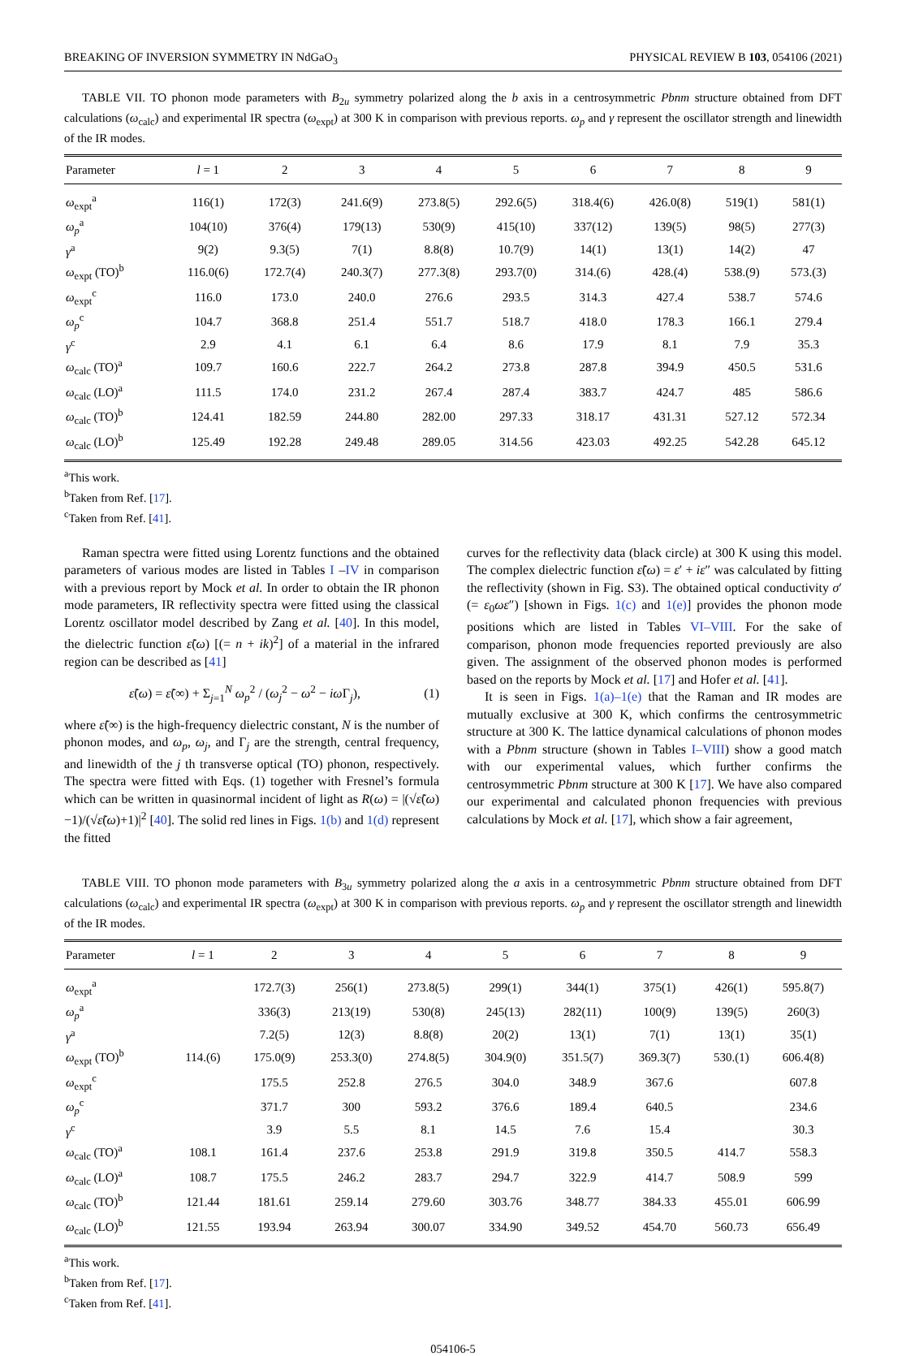BREAKING OF INVERSION SYMMETRY IN NdGaO<sub>3</sub> PHYSICAL REVIEW B 103, 054106 (2021)
TABLE VII. TO phonon mode parameters with B<sub>2u</sub> symmetry polarized along the b axis in a centrosymmetric Pbnm structure obtained from DFT calculations (ω<sub>calc</sub>) and experimental IR spectra (ω<sub>expt</sub>) at 300 K in comparison with previous reports. ω<sub>p</sub> and γ represent the oscillator strength and linewidth of the IR modes.
| Parameter | l = 1 | 2 | 3 | 4 | 5 | 6 | 7 | 8 | 9 |
| --- | --- | --- | --- | --- | --- | --- | --- | --- | --- |
| ω<sub>expt</sub><sup>a</sup> | 116(1) | 172(3) | 241.6(9) | 273.8(5) | 292.6(5) | 318.4(6) | 426.0(8) | 519(1) | 581(1) |
| ω<sub>p</sub><sup>a</sup> | 104(10) | 376(4) | 179(13) | 530(9) | 415(10) | 337(12) | 139(5) | 98(5) | 277(3) |
| γ<sup>a</sup> | 9(2) | 9.3(5) | 7(1) | 8.8(8) | 10.7(9) | 14(1) | 13(1) | 14(2) | 47 |
| ω<sub>expt</sub> (TO)<sup>b</sup> | 116.0(6) | 172.7(4) | 240.3(7) | 277.3(8) | 293.7(0) | 314.(6) | 428.(4) | 538.(9) | 573.(3) |
| ω<sub>expt</sub><sup>c</sup> | 116.0 | 173.0 | 240.0 | 276.6 | 293.5 | 314.3 | 427.4 | 538.7 | 574.6 |
| ω<sub>p</sub><sup>c</sup> | 104.7 | 368.8 | 251.4 | 551.7 | 518.7 | 418.0 | 178.3 | 166.1 | 279.4 |
| γ<sup>c</sup> | 2.9 | 4.1 | 6.1 | 6.4 | 8.6 | 17.9 | 8.1 | 7.9 | 35.3 |
| ω<sub>calc</sub> (TO)<sup>a</sup> | 109.7 | 160.6 | 222.7 | 264.2 | 273.8 | 287.8 | 394.9 | 450.5 | 531.6 |
| ω<sub>calc</sub> (LO)<sup>a</sup> | 111.5 | 174.0 | 231.2 | 267.4 | 287.4 | 383.7 | 424.7 | 485 | 586.6 |
| ω<sub>calc</sub> (TO)<sup>b</sup> | 124.41 | 182.59 | 244.80 | 282.00 | 297.33 | 318.17 | 431.31 | 527.12 | 572.34 |
| ω<sub>calc</sub> (LO)<sup>b</sup> | 125.49 | 192.28 | 249.48 | 289.05 | 314.56 | 423.03 | 492.25 | 542.28 | 645.12 |
<sup>a</sup> This work.
<sup>b</sup> Taken from Ref. [17].
<sup>c</sup> Taken from Ref. [41].
Raman spectra were fitted using Lorentz functions and the obtained parameters of various modes are listed in Tables I –IV in comparison with a previous report by Mock et al. In order to obtain the IR phonon mode parameters, IR reflectivity spectra were fitted using the classical Lorentz oscillator model described by Zang et al. [40]. In this model, the dielectric function ε̃(ω) [(= n + ik)<sup>2</sup>] of a material in the infrared region can be described as [41]
ε̃(ω) = ε̃(∞) + Σ<sub>j=1</sub><sup>N</sup> ω<sub>p</sub><sup>2</sup> / (ω<sub>j</sub><sup>2</sup> − ω<sup>2</sup> − iω Γ<sub>j</sub>), (1)
where ε̃(∞) is the high-frequency dielectric constant, N is the number of phonon modes, and ω<sub>p</sub>, ω<sub>j</sub>, and Γ<sub>j</sub> are the strength, central frequency, and linewidth of the j th transverse optical (TO) phonon, respectively. The spectra were fitted with Eqs. (1) together with Fresnel’s formula which can be written in quasinormal incident of light as R(ω) = |(√ε̃(ω)−1)/(√ε̃(ω)+1)|<sup>2</sup> [40]. The solid red lines in Figs. 1(b) and 1(d) represent the fitted
curves for the reflectivity data (black circle) at 300 K using this model. The complex dielectric function ε̃(ω) = ε′ + iε″ was calculated by fitting the reflectivity (shown in Fig. S3). The obtained optical conductivity σ′(= ε<sub>0</sub>ωε″) [shown in Figs. 1(c) and 1(e)] provides the phonon mode positions which are listed in Tables VI–VIII. For the sake of comparison, phonon mode frequencies reported previously are also given. The assignment of the observed phonon modes is performed based on the reports by Mock et al. [17] and Hofer et al. [41].
It is seen in Figs. 1(a)–1(e) that the Raman and IR modes are mutually exclusive at 300 K, which confirms the centrosymmetric structure at 300 K. The lattice dynamical calculations of phonon modes with a Pbnm structure (shown in Tables I–VIII) show a good match with our experimental values, which further confirms the centrosymmetric Pbnm structure at 300 K [17]. We have also compared our experimental and calculated phonon frequencies with previous calculations by Mock et al. [17], which show a fair agreement,
TABLE VIII. TO phonon mode parameters with B<sub>3u</sub> symmetry polarized along the a axis in a centrosymmetric Pbnm structure obtained from DFT calculations (ω<sub>calc</sub>) and experimental IR spectra (ω<sub>expt</sub>) at 300 K in comparison with previous reports. ω<sub>p</sub> and γ represent the oscillator strength and linewidth of the IR modes.
| Parameter | l = 1 | 2 | 3 | 4 | 5 | 6 | 7 | 8 | 9 |
| --- | --- | --- | --- | --- | --- | --- | --- | --- | --- |
| ω<sub>expt</sub><sup>a</sup> | | 172.7(3) | 256(1) | 273.8(5) | 299(1) | 344(1) | 375(1) | 426(1) | 595.8(7) |
| ω<sub>p</sub><sup>a</sup> | | 336(3) | 213(19) | 530(8) | 245(13) | 282(11) | 100(9) | 139(5) | 260(3) |
| γ<sup>a</sup> | | 7.2(5) | 12(3) | 8.8(8) | 20(2) | 13(1) | 7(1) | 13(1) | 35(1) |
| ω<sub>expt</sub> (TO)<sup>b</sup> | 114.(6) | 175.0(9) | 253.3(0) | 274.8(5) | 304.9(0) | 351.5(7) | 369.3(7) | 530.(1) | 606.4(8) |
| ω<sub>expt</sub><sup>c</sup> | | 175.5 | 252.8 | 276.5 | 304.0 | 348.9 | 367.6 | | 607.8 |
| ω<sub>p</sub><sup>c</sup> | | 371.7 | 300 | 593.2 | 376.6 | 189.4 | 640.5 | | 234.6 |
| γ<sup>c</sup> | | 3.9 | 5.5 | 8.1 | 14.5 | 7.6 | 15.4 | | 30.3 |
| ω<sub>calc</sub> (TO)<sup>a</sup> | 108.1 | 161.4 | 237.6 | 253.8 | 291.9 | 319.8 | 350.5 | 414.7 | 558.3 |
| ω<sub>calc</sub> (LO)<sup>a</sup> | 108.7 | 175.5 | 246.2 | 283.7 | 294.7 | 322.9 | 414.7 | 508.9 | 599 |
| ω<sub>calc</sub> (TO)<sup>b</sup> | 121.44 | 181.61 | 259.14 | 279.60 | 303.76 | 348.77 | 384.33 | 455.01 | 606.99 |
| ω<sub>calc</sub> (LO)<sup>b</sup> | 121.55 | 193.94 | 263.94 | 300.07 | 334.90 | 349.52 | 454.70 | 560.73 | 656.49 |
<sup>a</sup> This work.
<sup>b</sup> Taken from Ref. [17].
<sup>c</sup> Taken from Ref. [41].
054106-5